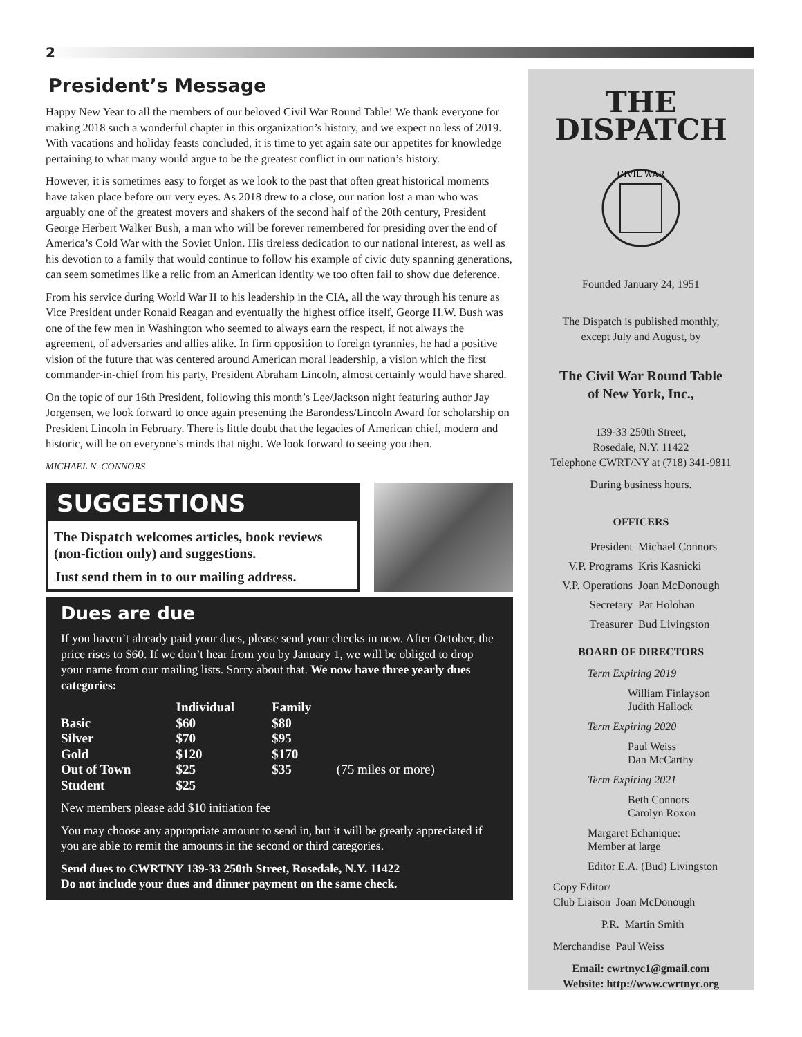2
President’s Message
Happy New Year to all the members of our beloved Civil War Round Table! We thank everyone for making 2018 such a wonderful chapter in this organization’s history, and we expect no less of 2019. With vacations and holiday feasts concluded, it is time to yet again sate our appetites for knowledge pertaining to what many would argue to be the greatest conflict in our nation’s history.
However, it is sometimes easy to forget as we look to the past that often great historical moments have taken place before our very eyes. As 2018 drew to a close, our nation lost a man who was arguably one of the greatest movers and shakers of the second half of the 20th century, President George Herbert Walker Bush, a man who will be forever remembered for presiding over the end of America’s Cold War with the Soviet Union. His tireless dedication to our national interest, as well as his devotion to a family that would continue to follow his example of civic duty spanning generations, can seem sometimes like a relic from an American identity we too often fail to show due deference.
From his service during World War II to his leadership in the CIA, all the way through his tenure as Vice President under Ronald Reagan and eventually the highest office itself, George H.W. Bush was one of the few men in Washington who seemed to always earn the respect, if not always the agreement, of adversaries and allies alike. In firm opposition to foreign tyrannies, he had a positive vision of the future that was centered around American moral leadership, a vision which the first commander-in-chief from his party, President Abraham Lincoln, almost certainly would have shared.
On the topic of our 16th President, following this month’s Lee/Jackson night featuring author Jay Jorgensen, we look forward to once again presenting the Barondess/Lincoln Award for scholarship on President Lincoln in February. There is little doubt that the legacies of American chief, modern and historic, will be on everyone’s minds that night. We look forward to seeing you then.
MICHAEL N. CONNORS
SUGGESTIONS
The Dispatch welcomes articles, book reviews (non-fiction only) and suggestions.
Just send them in to our mailing address.
Dues are due
If you haven’t already paid your dues, please send your checks in now. After October, the price rises to $60. If we don’t hear from you by January 1, we will be obliged to drop your name from our mailing lists. Sorry about that. We now have three yearly dues categories:
| | Individual | Family | |
| --- | --- | --- | --- |
| Basic | $60 | $80 | |
| Silver | $70 | $95 | |
| Gold | $120 | $170 | |
| Out of Town | $25 | $35 | (75 miles or more) |
| Student | $25 | | |
New members please add $10 initiation fee
You may choose any appropriate amount to send in, but it will be greatly appreciated if you are able to remit the amounts in the second or third categories.
Send dues to CWRTNY 139-33 250th Street, Rosedale, N.Y. 11422
Do not include your dues and dinner payment on the same check.
THE
DISPATCH
CIVIL WAR
Founded January 24, 1951
The Dispatch is published monthly,
except July and August, by
The Civil War Round Table
of New York, Inc.,
139-33 250th Street,
Rosedale, N.Y. 11422
Telephone CWRT/NY at (718) 341-9811
During business hours.
OFFICERS
| President | Michael Connors |
| V.P. Programs | Kris Kasnicki |
| V.P. Operations | Joan McDonough |
| Secretary | Pat Holohan |
| Treasurer | Bud Livingston |
BOARD OF DIRECTORS
Term Expiring 2019
William Finlayson
Judith Hallock
Term Expiring 2020
Paul Weiss
Dan McCarthy
Term Expiring 2021
Beth Connors
Carolyn Roxon
Margaret Echanique:
Member at large
Editor E.A. (Bud) Livingston
Copy Editor/
Club Liaison Joan McDonough
P.R. Martin Smith
Merchandise Paul Weiss
Email: cwrtnyc1@gmail.com
Website: http://www.cwrtnyc.org